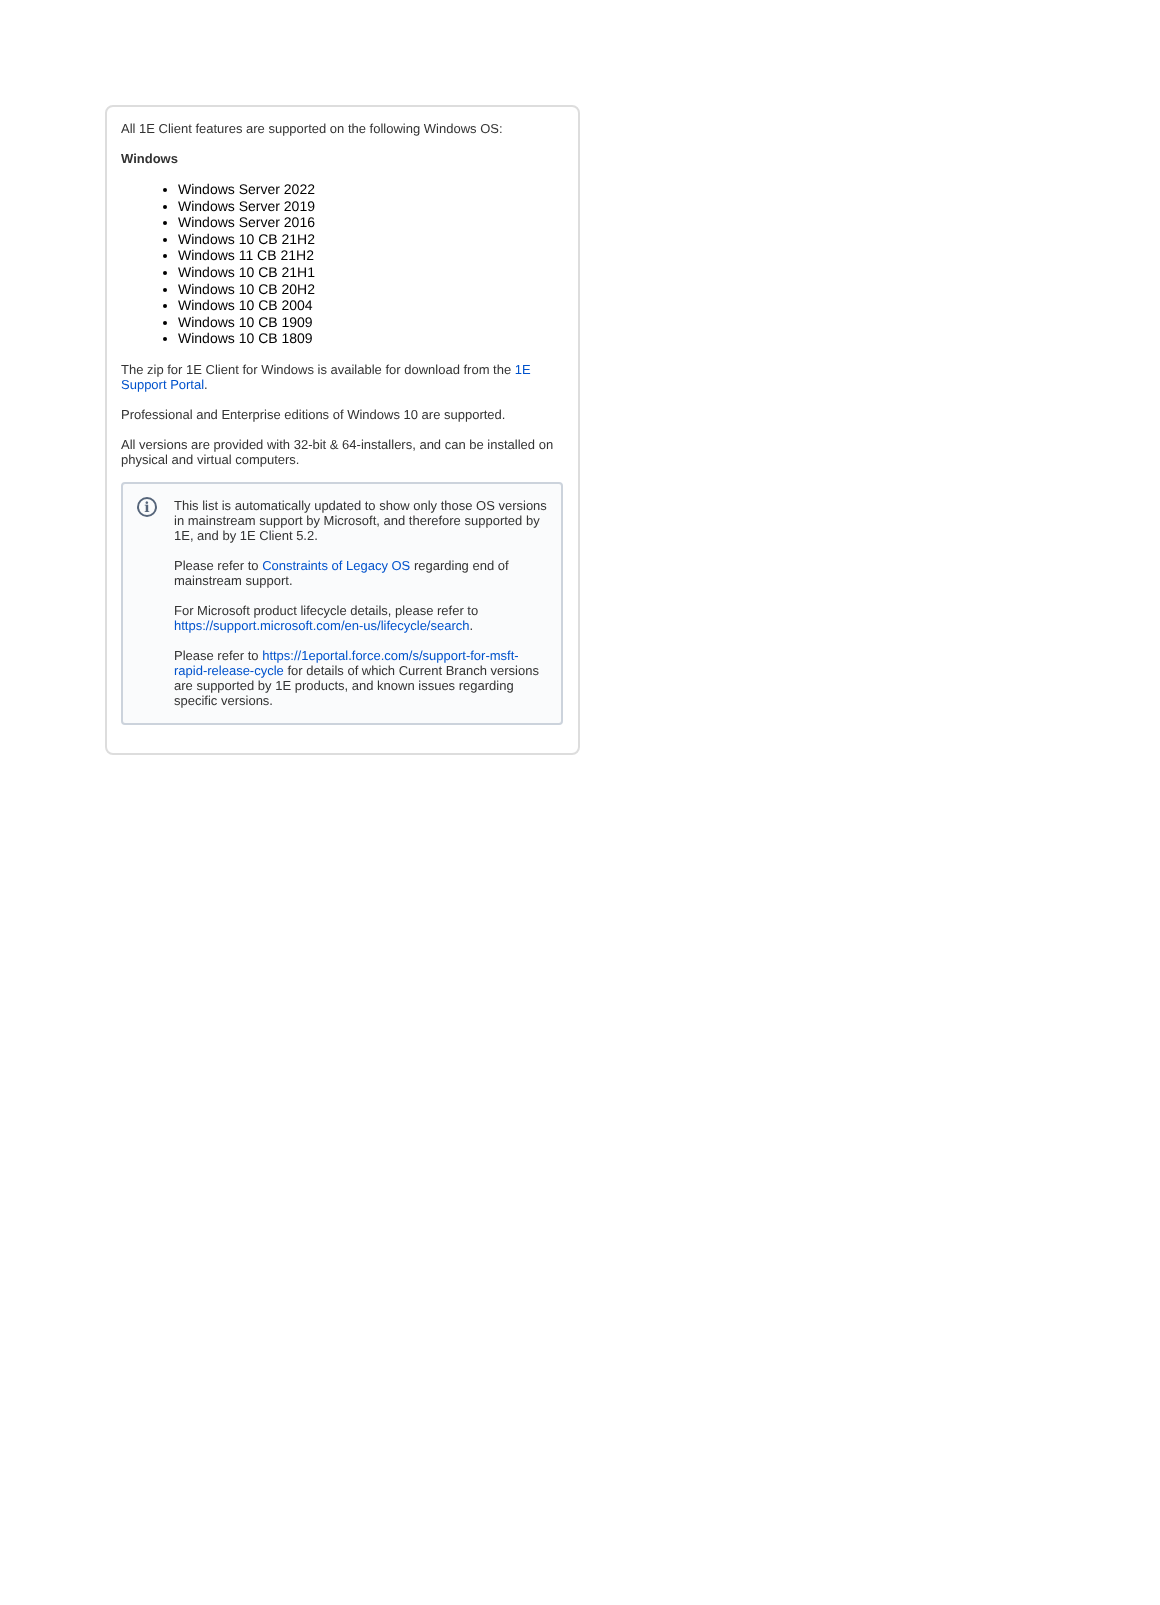All 1E Client features are supported on the following Windows OS:
Windows
Windows Server 2022
Windows Server 2019
Windows Server 2016
Windows 10 CB 21H2
Windows 11 CB 21H2
Windows 10 CB 21H1
Windows 10 CB 20H2
Windows 10 CB 2004
Windows 10 CB 1909
Windows 10 CB 1809
The zip for 1E Client for Windows is available for download from the 1E Support Portal.
Professional and Enterprise editions of Windows 10 are supported.
All versions are provided with 32-bit & 64-installers, and can be installed on physical and virtual computers.
i
This list is automatically updated to show only those OS versions in mainstream support by Microsoft, and therefore supported by 1E, and by 1E Client 5.2.
Please refer to Constraints of Legacy OS regarding end of mainstream support.
For Microsoft product lifecycle details, please refer to https://support.microsoft.com/en-us/lifecycle/search.
Please refer to https://1eportal.force.com/s/support-for-msft-rapid-release-cycle for details of which Current Branch versions are supported by 1E products, and known issues regarding specific versions.